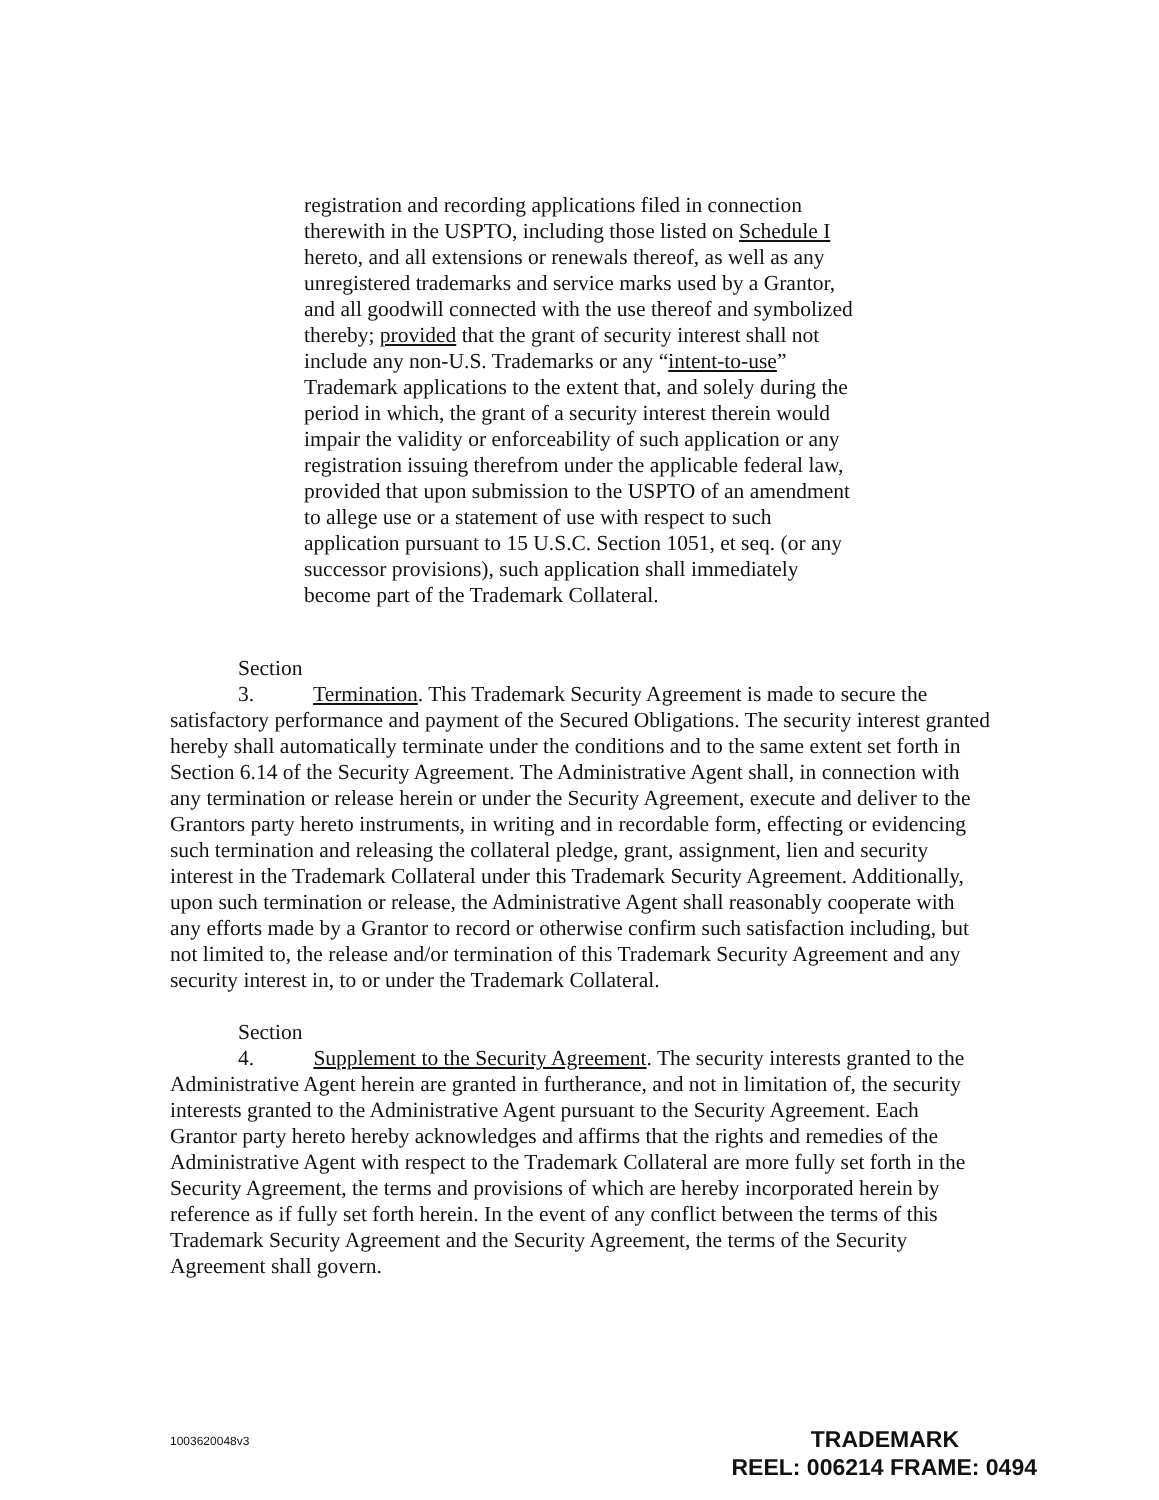registration and recording applications filed in connection therewith in the USPTO, including those listed on Schedule I hereto, and all extensions or renewals thereof, as well as any unregistered trademarks and service marks used by a Grantor, and all goodwill connected with the use thereof and symbolized thereby; provided that the grant of security interest shall not include any non-U.S. Trademarks or any “intent-to-use” Trademark applications to the extent that, and solely during the period in which, the grant of a security interest therein would impair the validity or enforceability of such application or any registration issuing therefrom under the applicable federal law, provided that upon submission to the USPTO of an amendment to allege use or a statement of use with respect to such application pursuant to 15 U.S.C. Section 1051, et seq. (or any successor provisions), such application shall immediately become part of the Trademark Collateral.
Section 3. Termination. This Trademark Security Agreement is made to secure the satisfactory performance and payment of the Secured Obligations. The security interest granted hereby shall automatically terminate under the conditions and to the same extent set forth in Section 6.14 of the Security Agreement. The Administrative Agent shall, in connection with any termination or release herein or under the Security Agreement, execute and deliver to the Grantors party hereto instruments, in writing and in recordable form, effecting or evidencing such termination and releasing the collateral pledge, grant, assignment, lien and security interest in the Trademark Collateral under this Trademark Security Agreement. Additionally, upon such termination or release, the Administrative Agent shall reasonably cooperate with any efforts made by a Grantor to record or otherwise confirm such satisfaction including, but not limited to, the release and/or termination of this Trademark Security Agreement and any security interest in, to or under the Trademark Collateral.
Section 4. Supplement to the Security Agreement. The security interests granted to the Administrative Agent herein are granted in furtherance, and not in limitation of, the security interests granted to the Administrative Agent pursuant to the Security Agreement. Each Grantor party hereto hereby acknowledges and affirms that the rights and remedies of the Administrative Agent with respect to the Trademark Collateral are more fully set forth in the Security Agreement, the terms and provisions of which are hereby incorporated herein by reference as if fully set forth herein. In the event of any conflict between the terms of this Trademark Security Agreement and the Security Agreement, the terms of the Security Agreement shall govern.
1003620048v3
TRADEMARK
REEL: 006214 FRAME: 0494